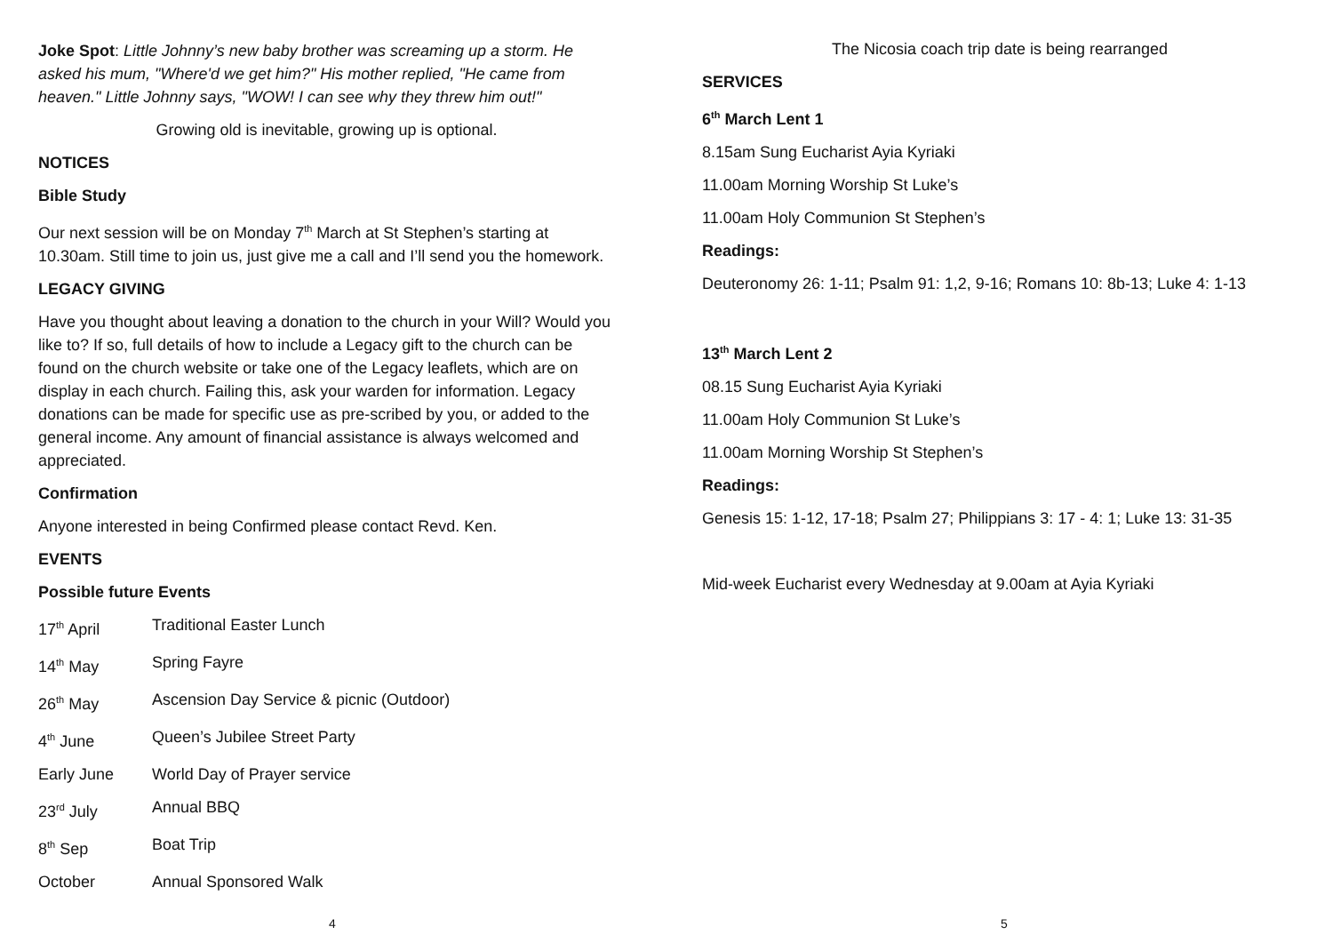Joke Spot: Little Johnny’s new baby brother was screaming up a storm. He asked his mum, "Where'd we get him?" His mother replied, "He came from heaven." Little Johnny says, "WOW! I can see why they threw him out!"
Growing old is inevitable, growing up is optional.
NOTICES
Bible Study
Our next session will be on Monday 7<sup>th</sup> March at St Stephen’s starting at 10.30am. Still time to join us, just give me a call and I’ll send you the homework.
LEGACY GIVING
Have you thought about leaving a donation to the church in your Will? Would you like to? If so, full details of how to include a Legacy gift to the church can be found on the church website or take one of the Legacy leaflets, which are on display in each church. Failing this, ask your warden for information. Legacy donations can be made for specific use as pre-scribed by you, or added to the general income. Any amount of financial assistance is always welcomed and appreciated.
Confirmation
Anyone interested in being Confirmed please contact Revd. Ken.
EVENTS
Possible future Events
| 17<sup>th</sup> April | Traditional Easter Lunch |
| 14<sup>th</sup> May | Spring Fayre |
| 26<sup>th</sup> May | Ascension Day Service & picnic (Outdoor) |
| 4<sup>th</sup> June | Queen’s Jubilee Street Party |
| Early June | World Day of Prayer service |
| 23<sup>rd</sup> July | Annual BBQ |
| 8<sup>th</sup> Sep | Boat Trip |
| October | Annual Sponsored Walk |
4
The Nicosia coach trip date is being rearranged
SERVICES
6<sup>th</sup> March Lent 1
8.15am Sung Eucharist Ayia Kyriaki
11.00am Morning Worship St Luke’s
11.00am Holy Communion St Stephen’s
Readings:
Deuteronomy 26: 1-11; Psalm 91: 1,2, 9-16; Romans 10: 8b-13; Luke 4: 1-13
13<sup>th</sup> March Lent 2
08.15 Sung Eucharist Ayia Kyriaki
11.00am Holy Communion St Luke’s
11.00am Morning Worship St Stephen’s
Readings:
Genesis 15: 1-12, 17-18; Psalm 27; Philippians 3: 17 - 4: 1; Luke 13: 31-35
Mid-week Eucharist every Wednesday at 9.00am at Ayia Kyriaki
5